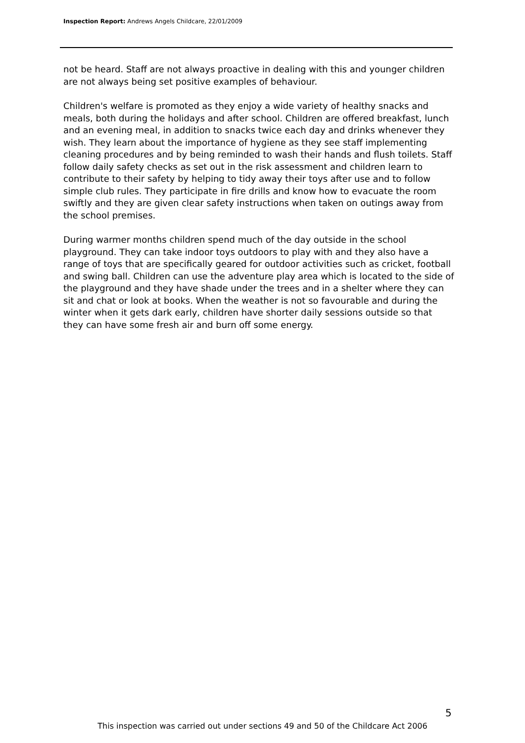Inspection Report: Andrews Angels Childcare, 22/01/2009
not be heard. Staff are not always proactive in dealing with this and younger children are not always being set positive examples of behaviour.
Children's welfare is promoted as they enjoy a wide variety of healthy snacks and meals, both during the holidays and after school. Children are offered breakfast, lunch and an evening meal, in addition to snacks twice each day and drinks whenever they wish. They learn about the importance of hygiene as they see staff implementing cleaning procedures and by being reminded to wash their hands and flush toilets. Staff follow daily safety checks as set out in the risk assessment and children learn to contribute to their safety by helping to tidy away their toys after use and to follow simple club rules. They participate in fire drills and know how to evacuate the room swiftly and they are given clear safety instructions when taken on outings away from the school premises.
During warmer months children spend much of the day outside in the school playground. They can take indoor toys outdoors to play with and they also have a range of toys that are specifically geared for outdoor activities such as cricket, football and swing ball. Children can use the adventure play area which is located to the side of the playground and they have shade under the trees and in a shelter where they can sit and chat or look at books. When the weather is not so favourable and during the winter when it gets dark early, children have shorter daily sessions outside so that they can have some fresh air and burn off some energy.
5
This inspection was carried out under sections 49 and 50 of the Childcare Act 2006